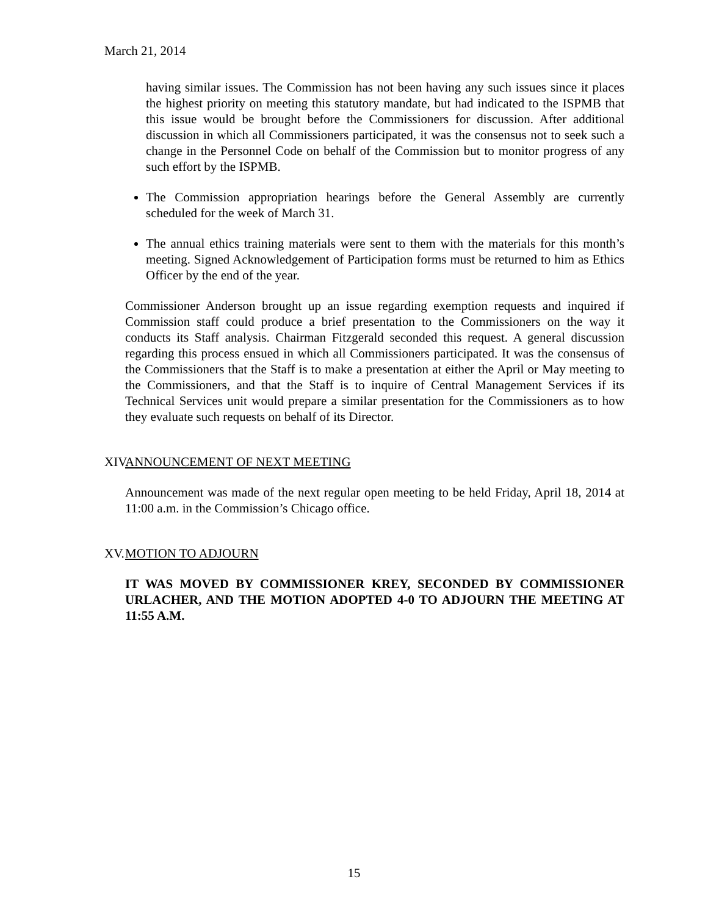March 21, 2014
having similar issues. The Commission has not been having any such issues since it places the highest priority on meeting this statutory mandate, but had indicated to the ISPMB that this issue would be brought before the Commissioners for discussion. After additional discussion in which all Commissioners participated, it was the consensus not to seek such a change in the Personnel Code on behalf of the Commission but to monitor progress of any such effort by the ISPMB.
The Commission appropriation hearings before the General Assembly are currently scheduled for the week of March 31.
The annual ethics training materials were sent to them with the materials for this month’s meeting. Signed Acknowledgement of Participation forms must be returned to him as Ethics Officer by the end of the year.
Commissioner Anderson brought up an issue regarding exemption requests and inquired if Commission staff could produce a brief presentation to the Commissioners on the way it conducts its Staff analysis. Chairman Fitzgerald seconded this request. A general discussion regarding this process ensued in which all Commissioners participated. It was the consensus of the Commissioners that the Staff is to make a presentation at either the April or May meeting to the Commissioners, and that the Staff is to inquire of Central Management Services if its Technical Services unit would prepare a similar presentation for the Commissioners as to how they evaluate such requests on behalf of its Director.
XIV. ANNOUNCEMENT OF NEXT MEETING
Announcement was made of the next regular open meeting to be held Friday, April 18, 2014 at 11:00 a.m. in the Commission’s Chicago office.
XV. MOTION TO ADJOURN
IT WAS MOVED BY COMMISSIONER KREY, SECONDED BY COMMISSIONER URLACHER, AND THE MOTION ADOPTED 4-0 TO ADJOURN THE MEETING AT 11:55 A.M.
15